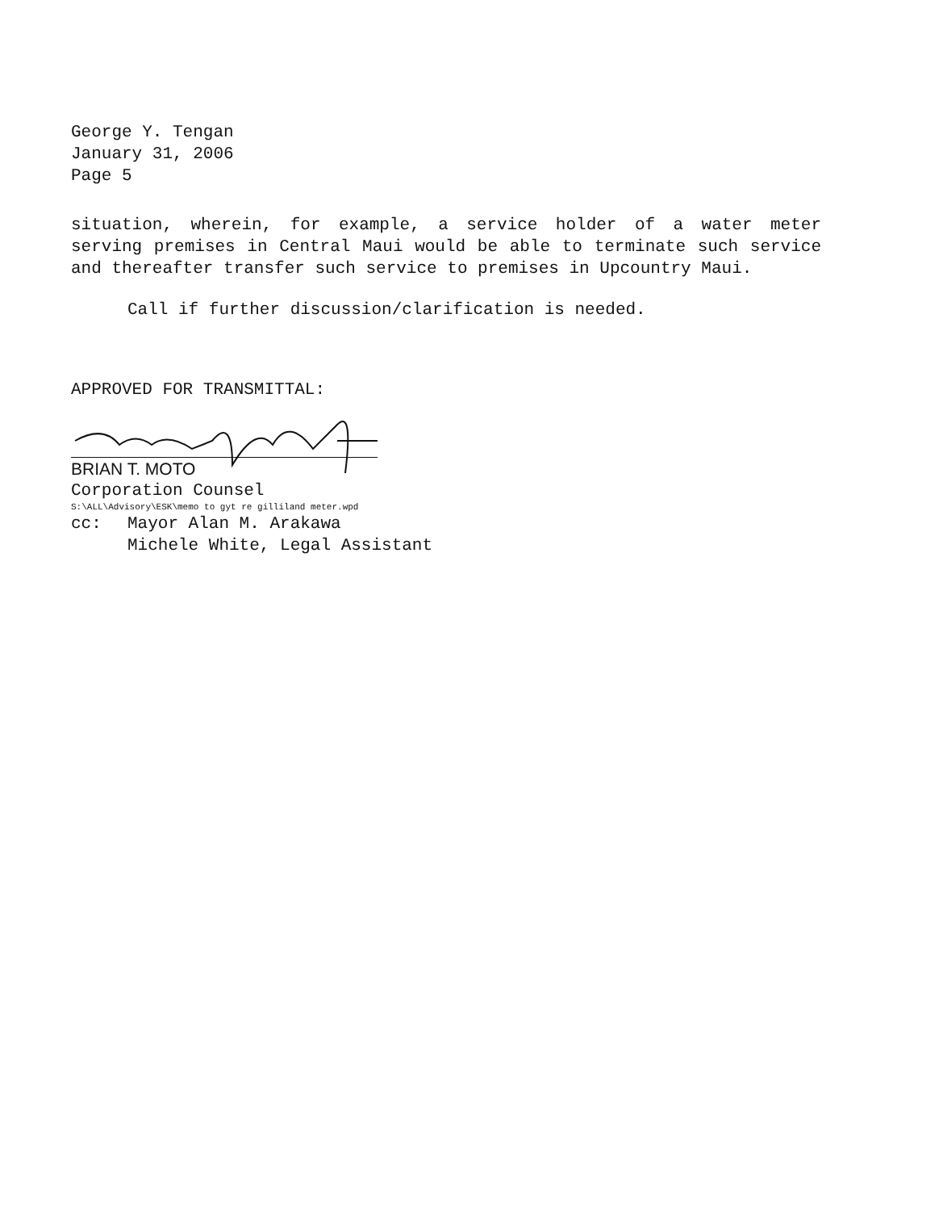George Y. Tengan
January 31, 2006
Page 5
situation, wherein, for example, a service holder of a water meter serving premises in Central Maui would be able to terminate such service and thereafter transfer such service to premises in Upcountry Maui.
Call if further discussion/clarification is needed.
APPROVED FOR TRANSMITTAL:
BRIAN T. MOTO
Corporation Counsel
S:\ALL\Advisory\ESK\memo to gyt re gilliland meter.wpd
cc: Mayor Alan M. Arakawa
Michele White, Legal Assistant